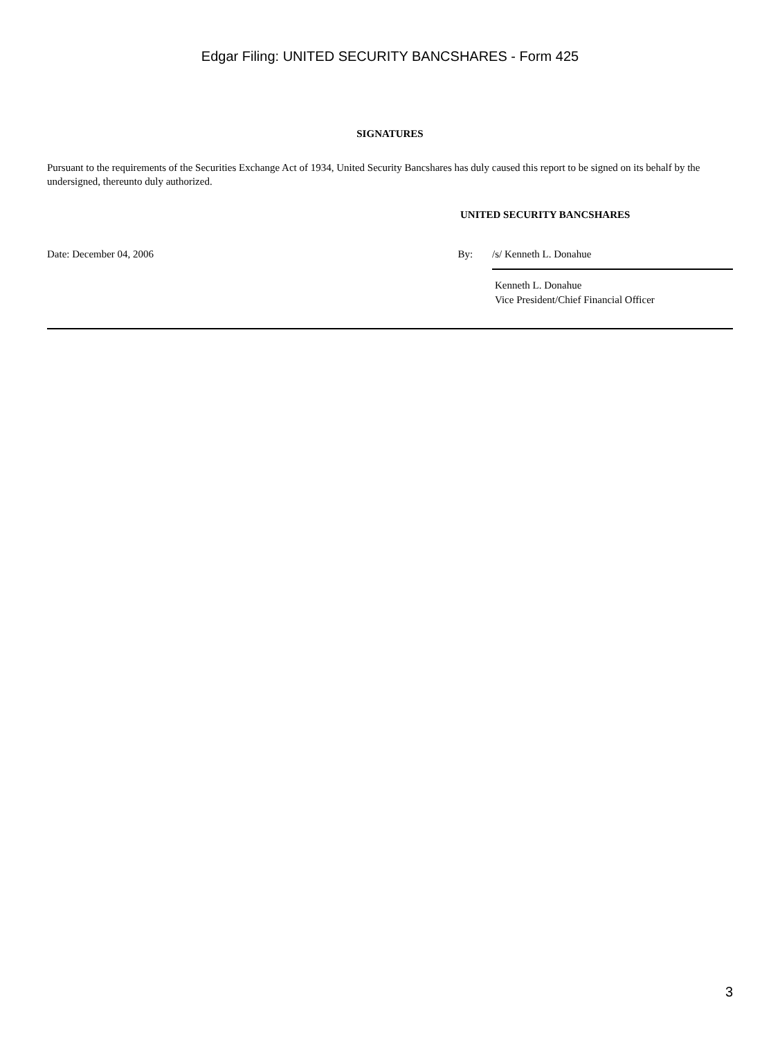Edgar Filing: UNITED SECURITY BANCSHARES - Form 425
SIGNATURES
Pursuant to the requirements of the Securities Exchange Act of 1934, United Security Bancshares has duly caused this report to be signed on its behalf by the undersigned, thereunto duly authorized.
UNITED SECURITY BANCSHARES
Date: December 04, 2006 By: /s/ Kenneth L. Donahue
Kenneth L. Donahue
Vice President/Chief Financial Officer
3